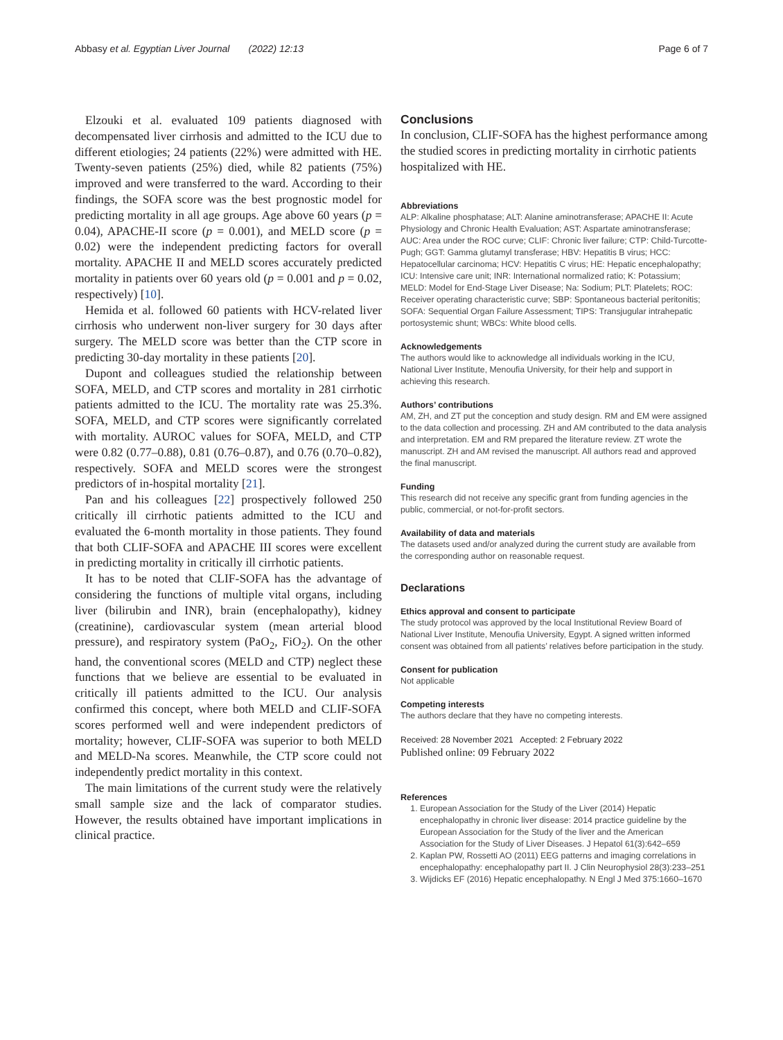Abbasy et al. Egyptian Liver Journal (2022) 12:13 Page 6 of 7
Elzouki et al. evaluated 109 patients diagnosed with decompensated liver cirrhosis and admitted to the ICU due to different etiologies; 24 patients (22%) were admitted with HE. Twenty-seven patients (25%) died, while 82 patients (75%) improved and were transferred to the ward. According to their findings, the SOFA score was the best prognostic model for predicting mortality in all age groups. Age above 60 years (p = 0.04), APACHE-II score (p = 0.001), and MELD score (p = 0.02) were the independent predicting factors for overall mortality. APACHE II and MELD scores accurately predicted mortality in patients over 60 years old (p = 0.001 and p = 0.02, respectively) [10].
Hemida et al. followed 60 patients with HCV-related liver cirrhosis who underwent non-liver surgery for 30 days after surgery. The MELD score was better than the CTP score in predicting 30-day mortality in these patients [20].
Dupont and colleagues studied the relationship between SOFA, MELD, and CTP scores and mortality in 281 cirrhotic patients admitted to the ICU. The mortality rate was 25.3%. SOFA, MELD, and CTP scores were significantly correlated with mortality. AUROC values for SOFA, MELD, and CTP were 0.82 (0.77–0.88), 0.81 (0.76–0.87), and 0.76 (0.70–0.82), respectively. SOFA and MELD scores were the strongest predictors of in-hospital mortality [21].
Pan and his colleagues [22] prospectively followed 250 critically ill cirrhotic patients admitted to the ICU and evaluated the 6-month mortality in those patients. They found that both CLIF-SOFA and APACHE III scores were excellent in predicting mortality in critically ill cirrhotic patients.
It has to be noted that CLIF-SOFA has the advantage of considering the functions of multiple vital organs, including liver (bilirubin and INR), brain (encephalopathy), kidney (creatinine), cardiovascular system (mean arterial blood pressure), and respiratory system (PaO<sub>2</sub>, FiO<sub>2</sub>). On the other hand, the conventional scores (MELD and CTP) neglect these functions that we believe are essential to be evaluated in critically ill patients admitted to the ICU. Our analysis confirmed this concept, where both MELD and CLIF-SOFA scores performed well and were independent predictors of mortality; however, CLIF-SOFA was superior to both MELD and MELD-Na scores. Meanwhile, the CTP score could not independently predict mortality in this context.
The main limitations of the current study were the relatively small sample size and the lack of comparator studies. However, the results obtained have important implications in clinical practice.
Conclusions
In conclusion, CLIF-SOFA has the highest performance among the studied scores in predicting mortality in cirrhotic patients hospitalized with HE.
Abbreviations
ALP: Alkaline phosphatase; ALT: Alanine aminotransferase; APACHE II: Acute Physiology and Chronic Health Evaluation; AST: Aspartate aminotransferase; AUC: Area under the ROC curve; CLIF: Chronic liver failure; CTP: Child-Turcotte-Pugh; GGT: Gamma glutamyl transferase; HBV: Hepatitis B virus; HCC: Hepatocellular carcinoma; HCV: Hepatitis C virus; HE: Hepatic encephalopathy; ICU: Intensive care unit; INR: International normalized ratio; K: Potassium; MELD: Model for End-Stage Liver Disease; Na: Sodium; PLT: Platelets; ROC: Receiver operating characteristic curve; SBP: Spontaneous bacterial peritonitis; SOFA: Sequential Organ Failure Assessment; TIPS: Transjugular intrahepatic portosystemic shunt; WBCs: White blood cells.
Acknowledgements
The authors would like to acknowledge all individuals working in the ICU, National Liver Institute, Menoufia University, for their help and support in achieving this research.
Authors’ contributions
AM, ZH, and ZT put the conception and study design. RM and EM were assigned to the data collection and processing. ZH and AM contributed to the data analysis and interpretation. EM and RM prepared the literature review. ZT wrote the manuscript. ZH and AM revised the manuscript. All authors read and approved the final manuscript.
Funding
This research did not receive any specific grant from funding agencies in the public, commercial, or not-for-profit sectors.
Availability of data and materials
The datasets used and/or analyzed during the current study are available from the corresponding author on reasonable request.
Declarations
Ethics approval and consent to participate
The study protocol was approved by the local Institutional Review Board of National Liver Institute, Menoufia University, Egypt. A signed written informed consent was obtained from all patients’ relatives before participation in the study.
Consent for publication
Not applicable
Competing interests
The authors declare that they have no competing interests.
Received: 28 November 2021 Accepted: 2 February 2022
Published online: 09 February 2022
References
1. European Association for the Study of the Liver (2014) Hepatic encephalopathy in chronic liver disease: 2014 practice guideline by the European Association for the Study of the liver and the American Association for the Study of Liver Diseases. J Hepatol 61(3):642–659
2. Kaplan PW, Rossetti AO (2011) EEG patterns and imaging correlations in encephalopathy: encephalopathy part II. J Clin Neurophysiol 28(3):233–251
3. Wijdicks EF (2016) Hepatic encephalopathy. N Engl J Med 375:1660–1670